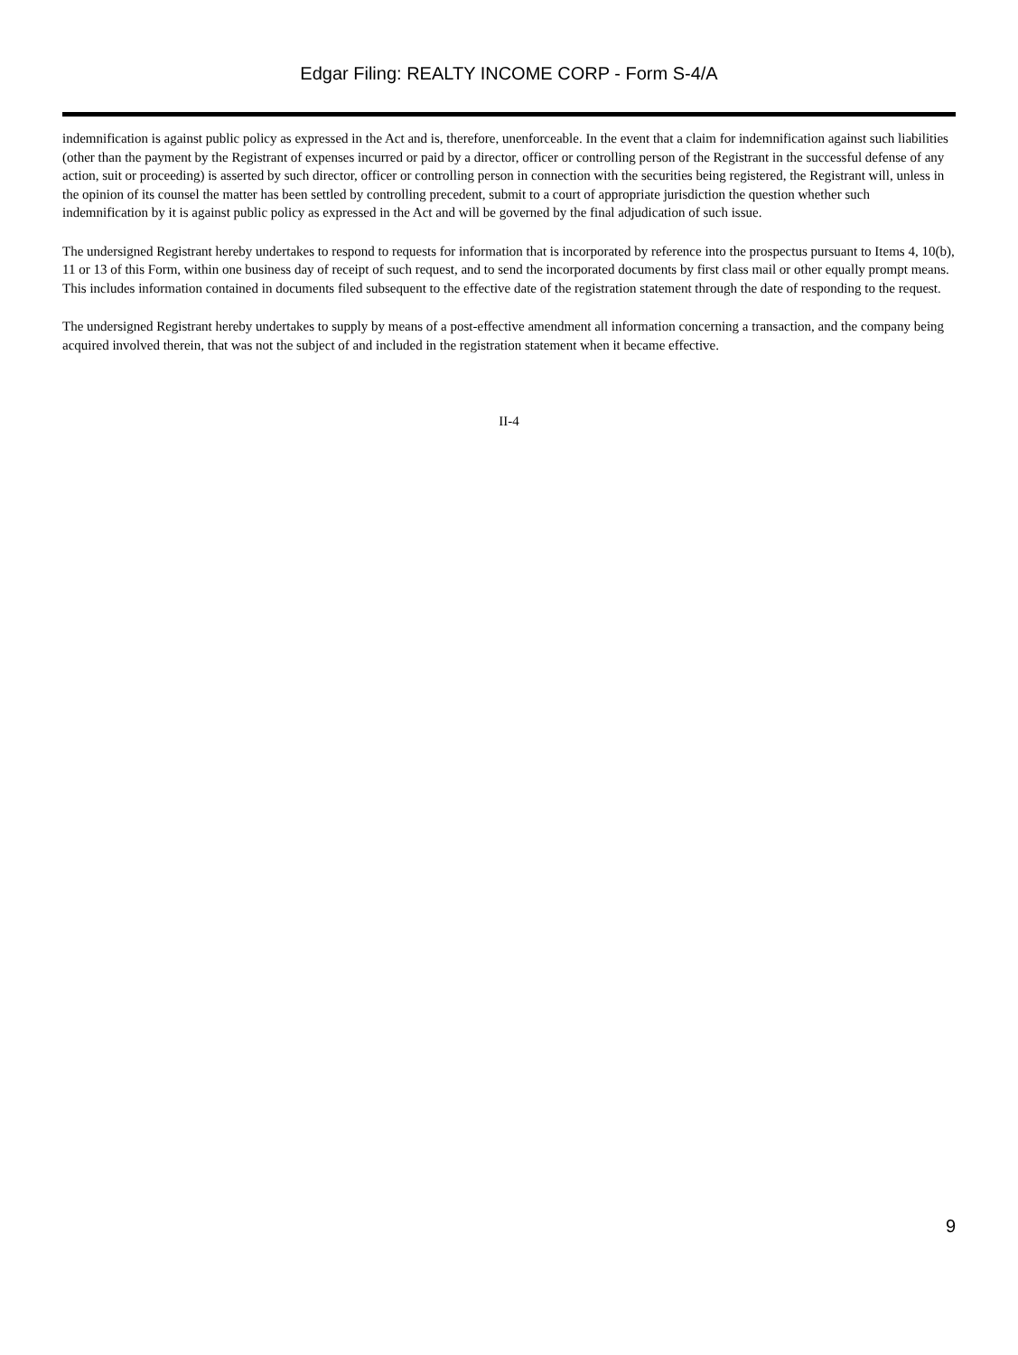Edgar Filing: REALTY INCOME CORP - Form S-4/A
indemnification is against public policy as expressed in the Act and is, therefore, unenforceable. In the event that a claim for indemnification against such liabilities (other than the payment by the Registrant of expenses incurred or paid by a director, officer or controlling person of the Registrant in the successful defense of any action, suit or proceeding) is asserted by such director, officer or controlling person in connection with the securities being registered, the Registrant will, unless in the opinion of its counsel the matter has been settled by controlling precedent, submit to a court of appropriate jurisdiction the question whether such indemnification by it is against public policy as expressed in the Act and will be governed by the final adjudication of such issue.
The undersigned Registrant hereby undertakes to respond to requests for information that is incorporated by reference into the prospectus pursuant to Items 4, 10(b), 11 or 13 of this Form, within one business day of receipt of such request, and to send the incorporated documents by first class mail or other equally prompt means. This includes information contained in documents filed subsequent to the effective date of the registration statement through the date of responding to the request.
The undersigned Registrant hereby undertakes to supply by means of a post-effective amendment all information concerning a transaction, and the company being acquired involved therein, that was not the subject of and included in the registration statement when it became effective.
II-4
9